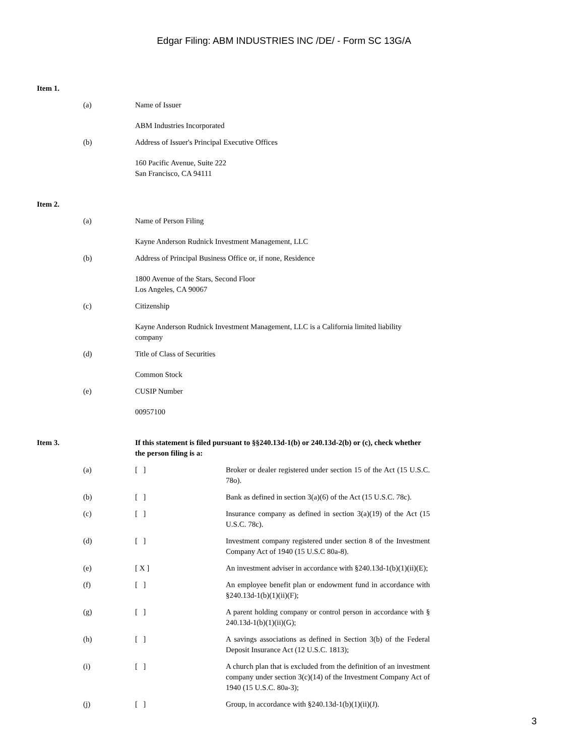Edgar Filing: ABM INDUSTRIES INC /DE/ - Form SC 13G/A
Item 1.
(a) Name of Issuer
ABM Industries Incorporated
(b) Address of Issuer's Principal Executive Offices
160 Pacific Avenue, Suite 222
San Francisco, CA 94111
Item 2.
(a) Name of Person Filing
Kayne Anderson Rudnick Investment Management, LLC
(b) Address of Principal Business Office or, if none, Residence
1800 Avenue of the Stars, Second Floor
Los Angeles, CA 90067
(c) Citizenship
Kayne Anderson Rudnick Investment Management, LLC is a California limited liability company
(d) Title of Class of Securities
Common Stock
(e) CUSIP Number
00957100
Item 3. If this statement is filed pursuant to §§240.13d-1(b) or 240.13d-2(b) or (c), check whether the person filing is a:
(a) [ ] Broker or dealer registered under section 15 of the Act (15 U.S.C. 78o).
(b) [ ] Bank as defined in section 3(a)(6) of the Act (15 U.S.C. 78c).
(c) [ ] Insurance company as defined in section 3(a)(19) of the Act (15 U.S.C. 78c).
(d) [ ] Investment company registered under section 8 of the Investment Company Act of 1940 (15 U.S.C 80a-8).
(e) [ X ] An investment adviser in accordance with §240.13d-1(b)(1)(ii)(E);
(f) [ ] An employee benefit plan or endowment fund in accordance with §240.13d-1(b)(1)(ii)(F);
(g) [ ] A parent holding company or control person in accordance with § 240.13d-1(b)(1)(ii)(G);
(h) [ ] A savings associations as defined in Section 3(b) of the Federal Deposit Insurance Act (12 U.S.C. 1813);
(i) [ ] A church plan that is excluded from the definition of an investment company under section 3(c)(14) of the Investment Company Act of 1940 (15 U.S.C. 80a-3);
(j) [ ] Group, in accordance with §240.13d-1(b)(1)(ii)(J).
3